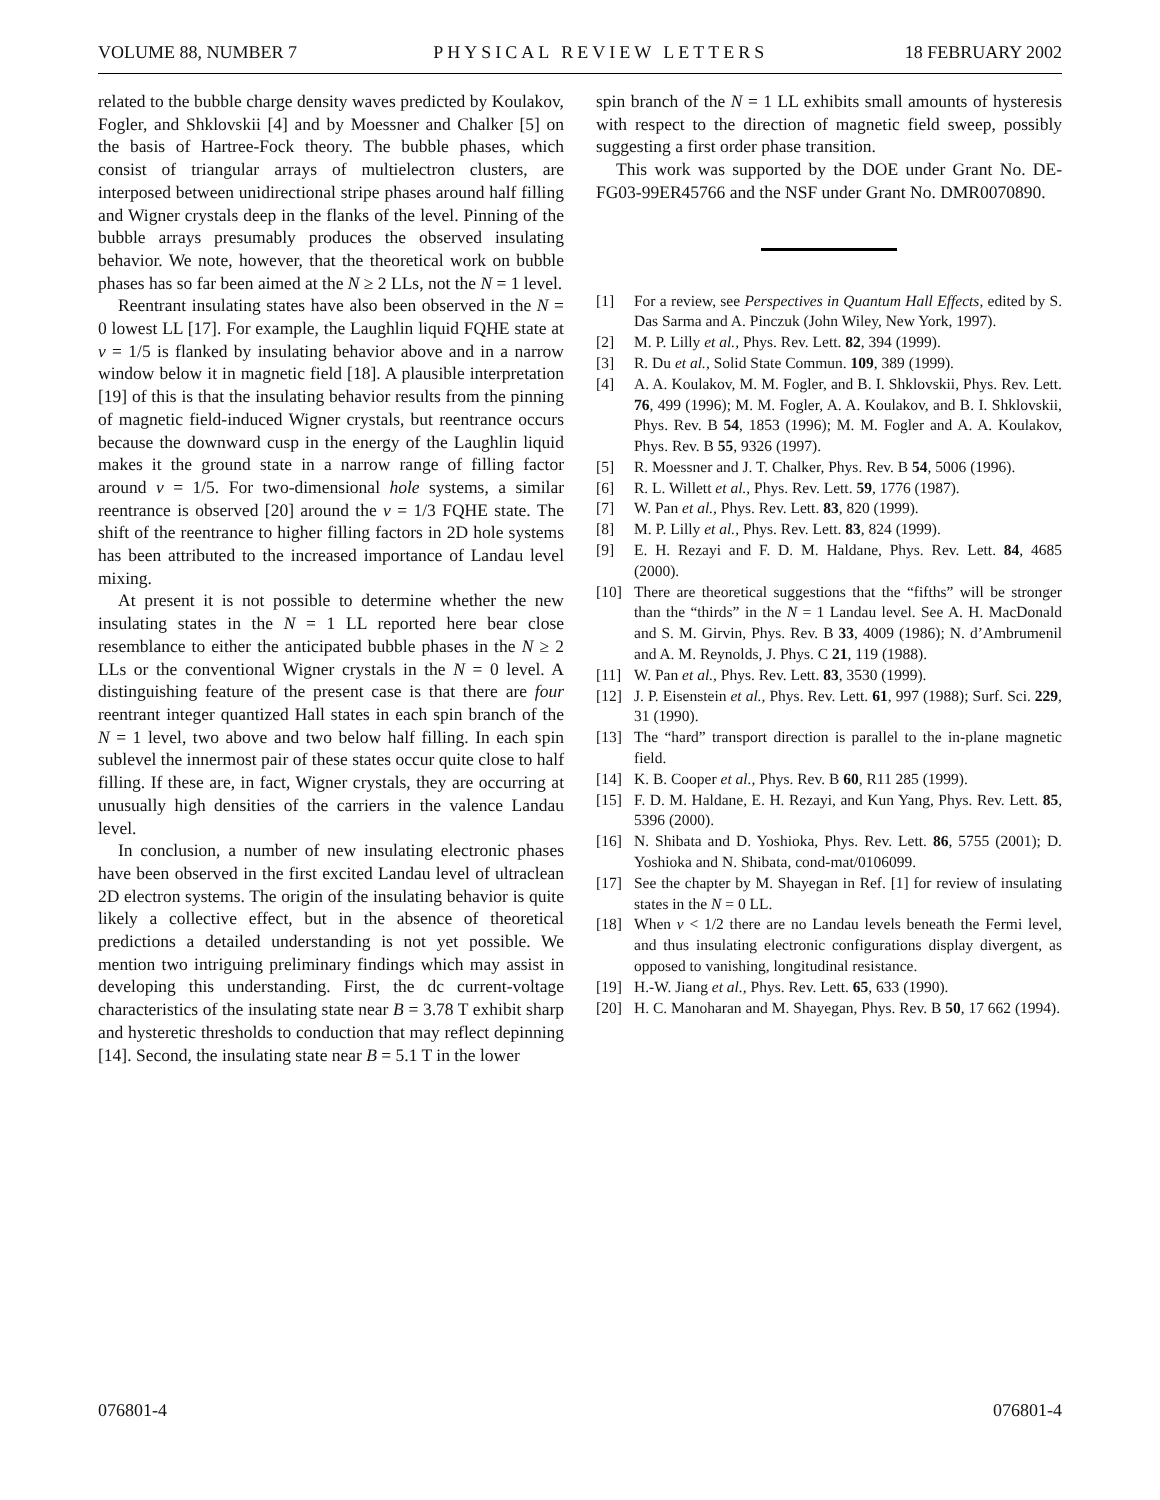VOLUME 88, NUMBER 7 PHYSICAL REVIEW LETTERS 18 FEBRUARY 2002
related to the bubble charge density waves predicted by Koulakov, Fogler, and Shklovskii [4] and by Moessner and Chalker [5] on the basis of Hartree-Fock theory. The bubble phases, which consist of triangular arrays of multielectron clusters, are interposed between unidirectional stripe phases around half filling and Wigner crystals deep in the flanks of the level. Pinning of the bubble arrays presumably produces the observed insulating behavior. We note, however, that the theoretical work on bubble phases has so far been aimed at the N ≥ 2 LLs, not the N = 1 level.
Reentrant insulating states have also been observed in the N = 0 lowest LL [17]. For example, the Laughlin liquid FQHE state at ν = 1/5 is flanked by insulating behavior above and in a narrow window below it in magnetic field [18]. A plausible interpretation [19] of this is that the insulating behavior results from the pinning of magnetic field-induced Wigner crystals, but reentrance occurs because the downward cusp in the energy of the Laughlin liquid makes it the ground state in a narrow range of filling factor around ν = 1/5. For two-dimensional hole systems, a similar reentrance is observed [20] around the ν = 1/3 FQHE state. The shift of the reentrance to higher filling factors in 2D hole systems has been attributed to the increased importance of Landau level mixing.
At present it is not possible to determine whether the new insulating states in the N = 1 LL reported here bear close resemblance to either the anticipated bubble phases in the N ≥ 2 LLs or the conventional Wigner crystals in the N = 0 level. A distinguishing feature of the present case is that there are four reentrant integer quantized Hall states in each spin branch of the N = 1 level, two above and two below half filling. In each spin sublevel the innermost pair of these states occur quite close to half filling. If these are, in fact, Wigner crystals, they are occurring at unusually high densities of the carriers in the valence Landau level.
In conclusion, a number of new insulating electronic phases have been observed in the first excited Landau level of ultraclean 2D electron systems. The origin of the insulating behavior is quite likely a collective effect, but in the absence of theoretical predictions a detailed understanding is not yet possible. We mention two intriguing preliminary findings which may assist in developing this understanding. First, the dc current-voltage characteristics of the insulating state near B = 3.78 T exhibit sharp and hysteretic thresholds to conduction that may reflect depinning [14]. Second, the insulating state near B = 5.1 T in the lower
spin branch of the N = 1 LL exhibits small amounts of hysteresis with respect to the direction of magnetic field sweep, possibly suggesting a first order phase transition.
This work was supported by the DOE under Grant No. DE-FG03-99ER45766 and the NSF under Grant No. DMR0070890.
[1] For a review, see Perspectives in Quantum Hall Effects, edited by S. Das Sarma and A. Pinczuk (John Wiley, New York, 1997).
[2] M. P. Lilly et al., Phys. Rev. Lett. 82, 394 (1999).
[3] R. Du et al., Solid State Commun. 109, 389 (1999).
[4] A. A. Koulakov, M. M. Fogler, and B. I. Shklovskii, Phys. Rev. Lett. 76, 499 (1996); M. M. Fogler, A. A. Koulakov, and B. I. Shklovskii, Phys. Rev. B 54, 1853 (1996); M. M. Fogler and A. A. Koulakov, Phys. Rev. B 55, 9326 (1997).
[5] R. Moessner and J. T. Chalker, Phys. Rev. B 54, 5006 (1996).
[6] R. L. Willett et al., Phys. Rev. Lett. 59, 1776 (1987).
[7] W. Pan et al., Phys. Rev. Lett. 83, 820 (1999).
[8] M. P. Lilly et al., Phys. Rev. Lett. 83, 824 (1999).
[9] E. H. Rezayi and F. D. M. Haldane, Phys. Rev. Lett. 84, 4685 (2000).
[10] There are theoretical suggestions that the “fifths” will be stronger than the “thirds” in the N = 1 Landau level. See A. H. MacDonald and S. M. Girvin, Phys. Rev. B 33, 4009 (1986); N. d’Ambrumenil and A. M. Reynolds, J. Phys. C 21, 119 (1988).
[11] W. Pan et al., Phys. Rev. Lett. 83, 3530 (1999).
[12] J. P. Eisenstein et al., Phys. Rev. Lett. 61, 997 (1988); Surf. Sci. 229, 31 (1990).
[13] The “hard” transport direction is parallel to the in-plane magnetic field.
[14] K. B. Cooper et al., Phys. Rev. B 60, R11 285 (1999).
[15] F. D. M. Haldane, E. H. Rezayi, and Kun Yang, Phys. Rev. Lett. 85, 5396 (2000).
[16] N. Shibata and D. Yoshioka, Phys. Rev. Lett. 86, 5755 (2001); D. Yoshioka and N. Shibata, cond-mat/0106099.
[17] See the chapter by M. Shayegan in Ref. [1] for review of insulating states in the N = 0 LL.
[18] When ν < 1/2 there are no Landau levels beneath the Fermi level, and thus insulating electronic configurations display divergent, as opposed to vanishing, longitudinal resistance.
[19] H.-W. Jiang et al., Phys. Rev. Lett. 65, 633 (1990).
[20] H. C. Manoharan and M. Shayegan, Phys. Rev. B 50, 17 662 (1994).
076801-4 076801-4